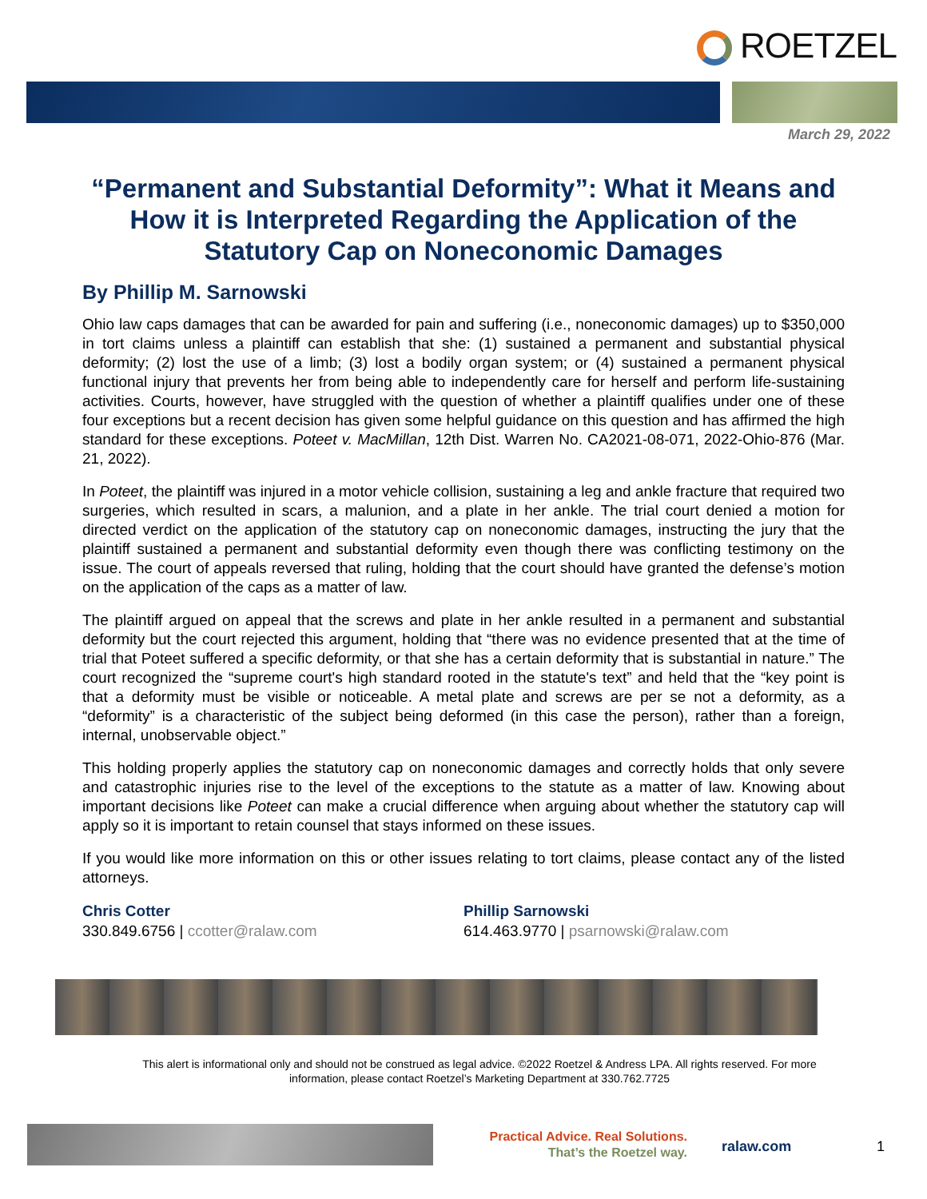ROETZEL
March 29, 2022
“Permanent and Substantial Deformity”: What it Means and How it is Interpreted Regarding the Application of the Statutory Cap on Noneconomic Damages
By Phillip M. Sarnowski
Ohio law caps damages that can be awarded for pain and suffering (i.e., noneconomic damages) up to $350,000 in tort claims unless a plaintiff can establish that she: (1) sustained a permanent and substantial physical deformity; (2) lost the use of a limb; (3) lost a bodily organ system; or (4) sustained a permanent physical functional injury that prevents her from being able to independently care for herself and perform life-sustaining activities. Courts, however, have struggled with the question of whether a plaintiff qualifies under one of these four exceptions but a recent decision has given some helpful guidance on this question and has affirmed the high standard for these exceptions. Poteet v. MacMillan, 12th Dist. Warren No. CA2021-08-071, 2022-Ohio-876 (Mar. 21, 2022).
In Poteet, the plaintiff was injured in a motor vehicle collision, sustaining a leg and ankle fracture that required two surgeries, which resulted in scars, a malunion, and a plate in her ankle. The trial court denied a motion for directed verdict on the application of the statutory cap on noneconomic damages, instructing the jury that the plaintiff sustained a permanent and substantial deformity even though there was conflicting testimony on the issue. The court of appeals reversed that ruling, holding that the court should have granted the defense’s motion on the application of the caps as a matter of law.
The plaintiff argued on appeal that the screws and plate in her ankle resulted in a permanent and substantial deformity but the court rejected this argument, holding that “there was no evidence presented that at the time of trial that Poteet suffered a specific deformity, or that she has a certain deformity that is substantial in nature.” The court recognized the “supreme court's high standard rooted in the statute's text” and held that the “key point is that a deformity must be visible or noticeable. A metal plate and screws are per se not a deformity, as a “deformity” is a characteristic of the subject being deformed (in this case the person), rather than a foreign, internal, unobservable object.”
This holding properly applies the statutory cap on noneconomic damages and correctly holds that only severe and catastrophic injuries rise to the level of the exceptions to the statute as a matter of law. Knowing about important decisions like Poteet can make a crucial difference when arguing about whether the statutory cap will apply so it is important to retain counsel that stays informed on these issues.
If you would like more information on this or other issues relating to tort claims, please contact any of the listed attorneys.
Chris Cotter
330.849.6756 | ccotter@ralaw.com
Phillip Sarnowski
614.463.9770 | psarnowski@ralaw.com
This alert is informational only and should not be construed as legal advice. ©2022 Roetzel & Andress LPA. All rights reserved. For more information, please contact Roetzel’s Marketing Department at 330.762.7725
Practical Advice. Real Solutions.
That’s the Roetzel way.
ralaw.com 1